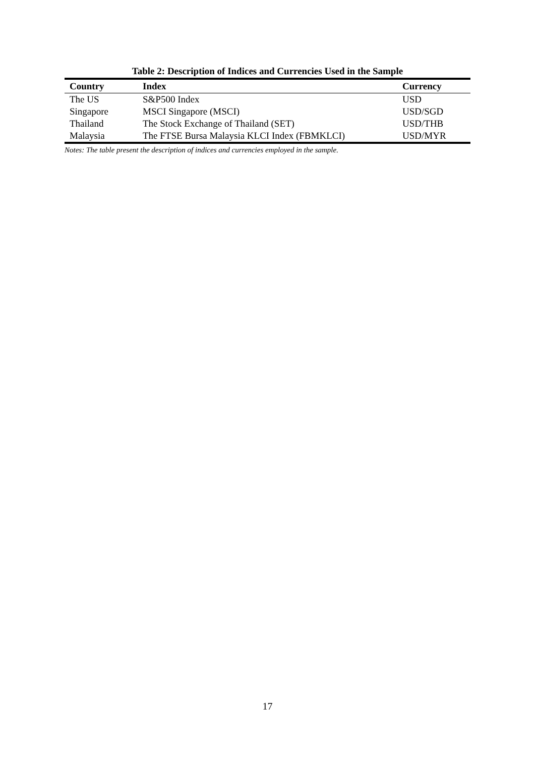Table 2: Description of Indices and Currencies Used in the Sample
| Country | Index | Currency |
| --- | --- | --- |
| The US | S&P500 Index | USD |
| Singapore | MSCI Singapore (MSCI) | USD/SGD |
| Thailand | The Stock Exchange of Thailand (SET) | USD/THB |
| Malaysia | The FTSE Bursa Malaysia KLCI Index (FBMKLCI) | USD/MYR |
Notes: The table present the description of indices and currencies employed in the sample.
17